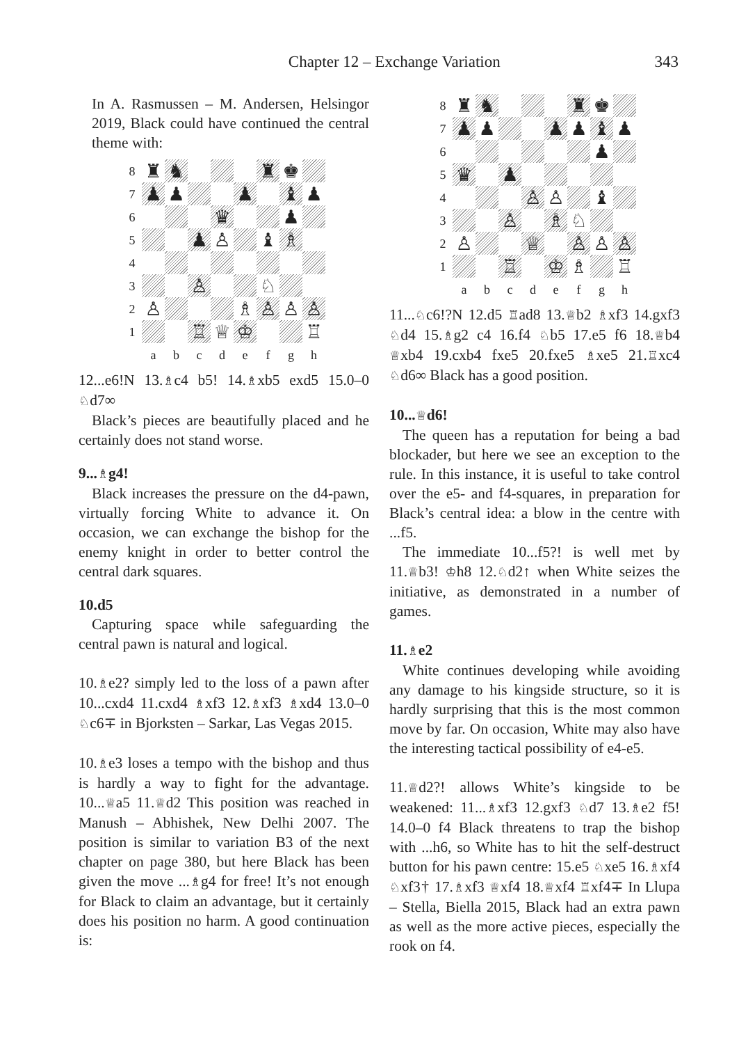Chapter 12 – Exchange Variation 343
In A. Rasmussen – M. Andersen, Helsingor 2019, Black could have continued the central theme with:
8
♜
♞
♜
♚
7
♟
♟
♟
♝
♟
6
♛
♟
5
♟
♙
♝
♗
4
3
♙
♘
2
♙
♗
♙
♙
♙
1
♖
♕
♔
♖
a
b
c
d
e
f
g
h
12...e6!N 13.♗c4 b5! 14.♗xb5 exd5 15.0–0 ♘d7∞
Black’s pieces are beautifully placed and he certainly does not stand worse.
9...♗g4!
Black increases the pressure on the d4-pawn, virtually forcing White to advance it. On occasion, we can exchange the bishop for the enemy knight in order to better control the central dark squares.
10.d5
Capturing space while safeguarding the central pawn is natural and logical.
10.♗e2? simply led to the loss of a pawn after 10...cxd4 11.cxd4 ♗xf3 12.♗xf3 ♗xd4 13.0–0 ♘c6∓ in Bjorksten – Sarkar, Las Vegas 2015.
10.♗e3 loses a tempo with the bishop and thus is hardly a way to fight for the advantage. 10...♕a5 11.♕d2 This position was reached in Manush – Abhishek, New Delhi 2007. The position is similar to variation B3 of the next chapter on page 380, but here Black has been given the move ...♗g4 for free! It’s not enough for Black to claim an advantage, but it certainly does his position no harm. A good continuation is:
8
♜
♞
♜
♚
7
♟
♟
♟
♟
♝
♟
6
♟
5
♛
♟
4
♙
♙
♝
3
♙
♗
♘
2
♙
♕
♙
♙
♙
1
♖
♔
♗
♖
a
b
c
d
e
f
g
h
11...♘c6!?N 12.d5 ♖ad8 13.♕b2 ♗xf3 14.gxf3 ♘d4 15.♗g2 c4 16.f4 ♘b5 17.e5 f6 18.♕b4 ♕xb4 19.cxb4 fxe5 20.fxe5 ♗xe5 21.♖xc4 ♘d6∞ Black has a good position.
10...♕d6!
The queen has a reputation for being a bad blockader, but here we see an exception to the rule. In this instance, it is useful to take control over the e5- and f4-squares, in preparation for Black’s central idea: a blow in the centre with ...f5.
The immediate 10...f5?! is well met by 11.♕b3! ♔h8 12.♘d2↑ when White seizes the initiative, as demonstrated in a number of games.
11.♗e2
White continues developing while avoiding any damage to his kingside structure, so it is hardly surprising that this is the most common move by far. On occasion, White may also have the interesting tactical possibility of e4-e5.
11.♕d2?! allows White’s kingside to be weakened: 11...♗xf3 12.gxf3 ♘d7 13.♗e2 f5! 14.0–0 f4 Black threatens to trap the bishop with ...h6, so White has to hit the self-destruct button for his pawn centre: 15.e5 ♘xe5 16.♗xf4 ♘xf3† 17.♗xf3 ♕xf4 18.♕xf4 ♖xf4∓ In Llupa – Stella, Biella 2015, Black had an extra pawn as well as the more active pieces, especially the rook on f4.